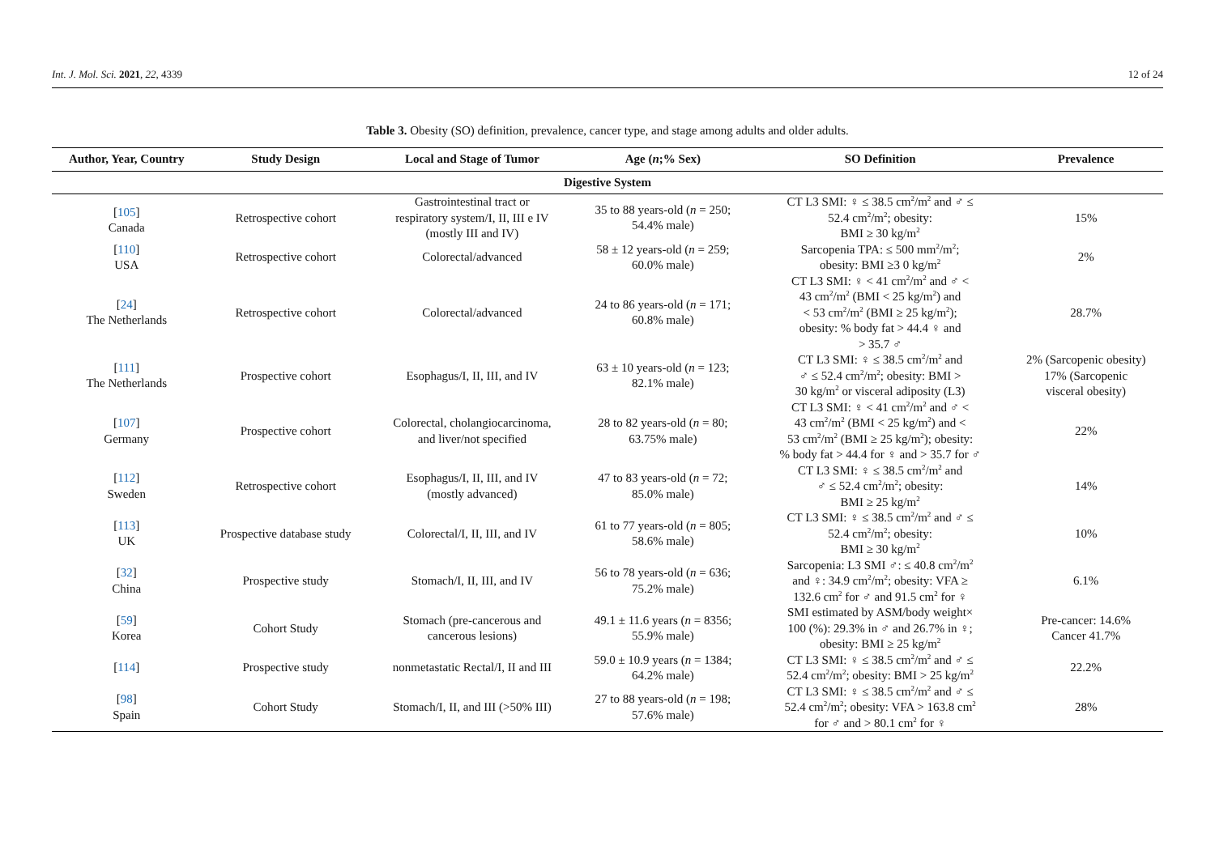Int. J. Mol. Sci. 2021, 22, 4339 12 of 24
Table 3. Obesity (SO) definition, prevalence, cancer type, and stage among adults and older adults.
| Author, Year, Country | Study Design | Local and Stage of Tumor | Age ( n ;% Sex) | SO Definition | Prevalence |
| --- | --- | --- | --- | --- | --- |
| Digestive System | | | | | |
| [ 105 ] Canada | Retrospective cohort | Gastrointestinal tract or respiratory system/I, II, III e IV (mostly III and IV) | 35 to 88 years-old ( n = 250; 54.4% male) | CT L3 SMI: ♀ ≤ 38.5 cm<sup>2</sup>/m<sup>2</sup> and ♂ ≤ 52.4 cm<sup>2</sup>/m<sup>2</sup>; obesity: BMI ≥ 30 kg/m<sup>2</sup> | 15% |
| [ 110 ] USA | Retrospective cohort | Colorectal/advanced | 58 ± 12 years-old ( n = 259; 60.0% male) | Sarcopenia TPA: ≤ 500 mm<sup>2</sup>/m<sup>2</sup>; obesity: BMI ≥3 0 kg/m<sup>2</sup> | 2% |
| [ 24 ] The Netherlands | Retrospective cohort | Colorectal/advanced | 24 to 86 years-old ( n = 171; 60.8% male) | CT L3 SMI: ♀ < 41 cm<sup>2</sup>/m<sup>2</sup> and ♂ < 43 cm<sup>2</sup>/m<sup>2</sup> (BMI < 25 kg/m<sup>2</sup>) and < 53 cm<sup>2</sup>/m<sup>2</sup> (BMI ≥ 25 kg/m<sup>2</sup>); obesity: % body fat > 44.4 ♀ and > 35.7 ♂ | 28.7% |
| [ 111 ] The Netherlands | Prospective cohort | Esophagus/I, II, III, and IV | 63 ± 10 years-old ( n = 123; 82.1% male) | CT L3 SMI: ♀ ≤ 38.5 cm<sup>2</sup>/m<sup>2</sup> and ♂ ≤ 52.4 cm<sup>2</sup>/m<sup>2</sup>; obesity: BMI > 30 kg/m<sup>2</sup> or visceral adiposity (L3) | 2% (Sarcopenic obesity) 17% (Sarcopenic visceral obesity) |
| [ 107 ] Germany | Prospective cohort | Colorectal, cholangiocarcinoma, and liver/not specified | 28 to 82 years-old ( n = 80; 63.75% male) | CT L3 SMI: ♀ < 41 cm<sup>2</sup>/m<sup>2</sup> and ♂ < 43 cm<sup>2</sup>/m<sup>2</sup> (BMI < 25 kg/m<sup>2</sup>) and < 53 cm<sup>2</sup>/m<sup>2</sup> (BMI ≥ 25 kg/m<sup>2</sup>); obesity: % body fat > 44.4 for ♀ and > 35.7 for ♂ | 22% |
| [ 112 ] Sweden | Retrospective cohort | Esophagus/I, II, III, and IV (mostly advanced) | 47 to 83 years-old ( n = 72; 85.0% male) | CT L3 SMI: ♀ ≤ 38.5 cm<sup>2</sup>/m<sup>2</sup> and ♂ ≤ 52.4 cm<sup>2</sup>/m<sup>2</sup>; obesity: BMI ≥ 25 kg/m<sup>2</sup> | 14% |
| [ 113 ] UK | Prospective database study | Colorectal/I, II, III, and IV | 61 to 77 years-old ( n = 805; 58.6% male) | CT L3 SMI: ♀ ≤ 38.5 cm<sup>2</sup>/m<sup>2</sup> and ♂ ≤ 52.4 cm<sup>2</sup>/m<sup>2</sup>; obesity: BMI ≥ 30 kg/m<sup>2</sup> | 10% |
| [ 32 ] China | Prospective study | Stomach/I, II, III, and IV | 56 to 78 years-old ( n = 636; 75.2% male) | Sarcopenia: L3 SMI ♂: ≤ 40.8 cm<sup>2</sup>/m<sup>2</sup> and ♀: 34.9 cm<sup>2</sup>/m<sup>2</sup>; obesity: VFA ≥ 132.6 cm<sup>2</sup> for ♂ and 91.5 cm<sup>2</sup> for ♀ | 6.1% |
| [ 59 ] Korea | Cohort Study | Stomach (pre-cancerous and cancerous lesions) | 49.1 ± 11.6 years ( n = 8356; 55.9% male) | SMI estimated by ASM/body weight× 100 (%): 29.3% in ♂ and 26.7% in ♀; obesity: BMI ≥ 25 kg/m<sup>2</sup> | Pre-cancer: 14.6% Cancer 41.7% |
| [ 114 ] | Prospective study | nonmetastatic Rectal/I, II and III | 59.0 ± 10.9 years ( n = 1384; 64.2% male) | CT L3 SMI: ♀ ≤ 38.5 cm<sup>2</sup>/m<sup>2</sup> and ♂ ≤ 52.4 cm<sup>2</sup>/m<sup>2</sup>; obesity: BMI > 25 kg/m<sup>2</sup> | 22.2% |
| [ 98 ] Spain | Cohort Study | Stomach/I, II, and III (>50% III) | 27 to 88 years-old ( n = 198; 57.6% male) | CT L3 SMI: ♀ ≤ 38.5 cm<sup>2</sup>/m<sup>2</sup> and ♂ ≤ 52.4 cm<sup>2</sup>/m<sup>2</sup>; obesity: VFA > 163.8 cm<sup>2</sup> for ♂ and > 80.1 cm<sup>2</sup> for ♀ | 28% |